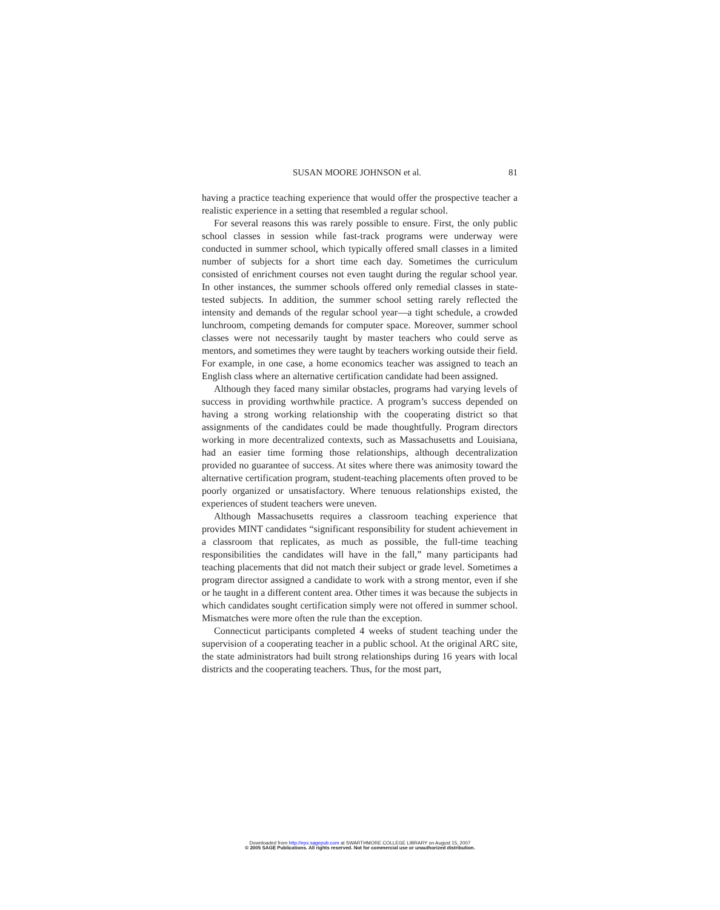SUSAN MOORE JOHNSON et al. 81
having a practice teaching experience that would offer the prospective teacher a realistic experience in a setting that resembled a regular school.
For several reasons this was rarely possible to ensure. First, the only public school classes in session while fast-track programs were underway were conducted in summer school, which typically offered small classes in a limited number of subjects for a short time each day. Sometimes the curriculum consisted of enrichment courses not even taught during the regular school year. In other instances, the summer schools offered only remedial classes in state-tested subjects. In addition, the summer school setting rarely reflected the intensity and demands of the regular school year—a tight schedule, a crowded lunchroom, competing demands for computer space. Moreover, summer school classes were not necessarily taught by master teachers who could serve as mentors, and sometimes they were taught by teachers working outside their field. For example, in one case, a home economics teacher was assigned to teach an English class where an alternative certification candidate had been assigned.
Although they faced many similar obstacles, programs had varying levels of success in providing worthwhile practice. A program’s success depended on having a strong working relationship with the cooperating district so that assignments of the candidates could be made thoughtfully. Program directors working in more decentralized contexts, such as Massachusetts and Louisiana, had an easier time forming those relationships, although decentralization provided no guarantee of success. At sites where there was animosity toward the alternative certification program, student-teaching placements often proved to be poorly organized or unsatisfactory. Where tenuous relationships existed, the experiences of student teachers were uneven.
Although Massachusetts requires a classroom teaching experience that provides MINT candidates “significant responsibility for student achievement in a classroom that replicates, as much as possible, the full-time teaching responsibilities the candidates will have in the fall,” many participants had teaching placements that did not match their subject or grade level. Sometimes a program director assigned a candidate to work with a strong mentor, even if she or he taught in a different content area. Other times it was because the subjects in which candidates sought certification simply were not offered in summer school. Mismatches were more often the rule than the exception.
Connecticut participants completed 4 weeks of student teaching under the supervision of a cooperating teacher in a public school. At the original ARC site, the state administrators had built strong relationships during 16 years with local districts and the cooperating teachers. Thus, for the most part,
Downloaded from http://epx.sagepub.com at SWARTHMORE COLLEGE LIBRARY on August 15, 2007
© 2005 SAGE Publications. All rights reserved. Not for commercial use or unauthorized distribution.